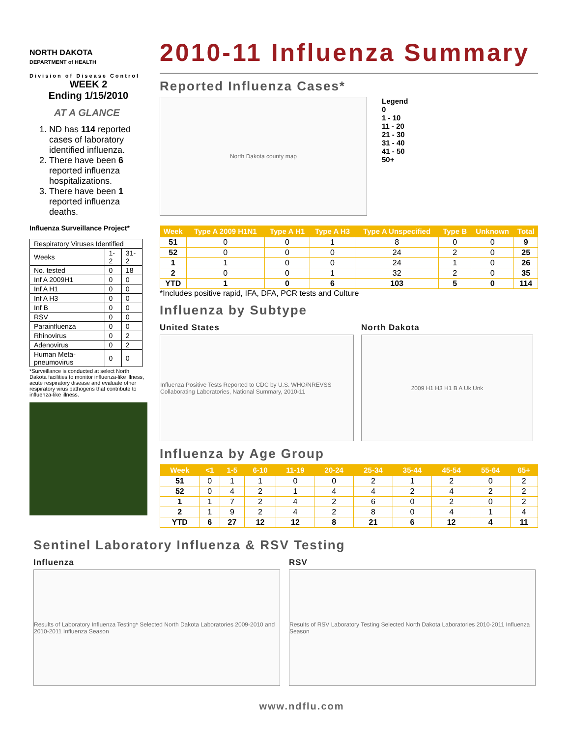NORTH DAKOTA
DEPARTMENT of HEALTH
Division of Disease Control
WEEK 2
Ending 1/15/2010
AT A GLANCE
1. ND has 114 reported cases of laboratory identified influenza.
2. There have been 6 reported influenza hospitalizations.
3. There have been 1 reported influenza deaths.
Influenza Surveillance Project*
| Respiratory Viruses Identified | | |
| Weeks | 1-2 | 31-2 |
| No. tested | 0 | 18 |
| Inf A 2009H1 | 0 | 0 |
| Inf A H1 | 0 | 0 |
| Inf A H3 | 0 | 0 |
| Inf B | 0 | 0 |
| RSV | 0 | 0 |
| Parainfluenza | 0 | 0 |
| Rhinovirus | 0 | 2 |
| Adenovirus | 0 | 2 |
| Human Meta-pneumovirus | 0 | 0 |
*Surveillance is conducted at select North Dakota facilities to monitor influenza-like illness, acute respiratory disease and evaluate other respiratory virus pathogens that contribute to influenza-like illness.
2010-11 Influenza Summary
Reported Influenza Cases*
North Dakota county map
Legend
0
1 - 10
11 - 20
21 - 30
31 - 40
41 - 50
50+
| Week | Type A 2009 H1N1 | Type A H1 | Type A H3 | Type A Unspecified | Type B | Unknown | Total |
| --- | --- | --- | --- | --- | --- | --- | --- |
| 51 | 0 | 0 | 1 | 8 | 0 | 0 | 9 |
| 52 | 0 | 0 | 0 | 24 | 2 | 0 | 25 |
| 1 | 1 | 0 | 0 | 24 | 1 | 0 | 26 |
| 2 | 0 | 0 | 1 | 32 | 2 | 0 | 35 |
| YTD | 1 | 0 | 6 | 103 | 5 | 0 | 114 |
*Includes positive rapid, IFA, DFA, PCR tests and Culture
Influenza by Subtype
United States
Influenza Positive Tests Reported to CDC by U.S. WHO/NREVSS Collaborating Laboratories, National Summary, 2010-11
North Dakota
2009 H1 H3 H1 B A Uk Unk
Influenza by Age Group
| Week | <1 | 1-5 | 6-10 | 11-19 | 20-24 | 25-34 | 35-44 | 45-54 | 55-64 | 65+ |
| --- | --- | --- | --- | --- | --- | --- | --- | --- | --- | --- |
| 51 | 0 | 1 | 1 | 0 | 0 | 2 | 1 | 2 | 0 | 2 |
| 52 | 0 | 4 | 2 | 1 | 4 | 4 | 2 | 4 | 2 | 2 |
| 1 | 1 | 7 | 2 | 4 | 2 | 6 | 0 | 2 | 0 | 2 |
| 2 | 1 | 9 | 2 | 4 | 2 | 8 | 0 | 4 | 1 | 4 |
| YTD | 6 | 27 | 12 | 12 | 8 | 21 | 6 | 12 | 4 | 11 |
Sentinel Laboratory Influenza & RSV Testing
Influenza
Results of Laboratory Influenza Testing* Selected North Dakota Laboratories 2009-2010 and 2010-2011 Influenza Season
RSV
Results of RSV Laboratory Testing Selected North Dakota Laboratories 2010-2011 Influenza Season
www.ndflu.com